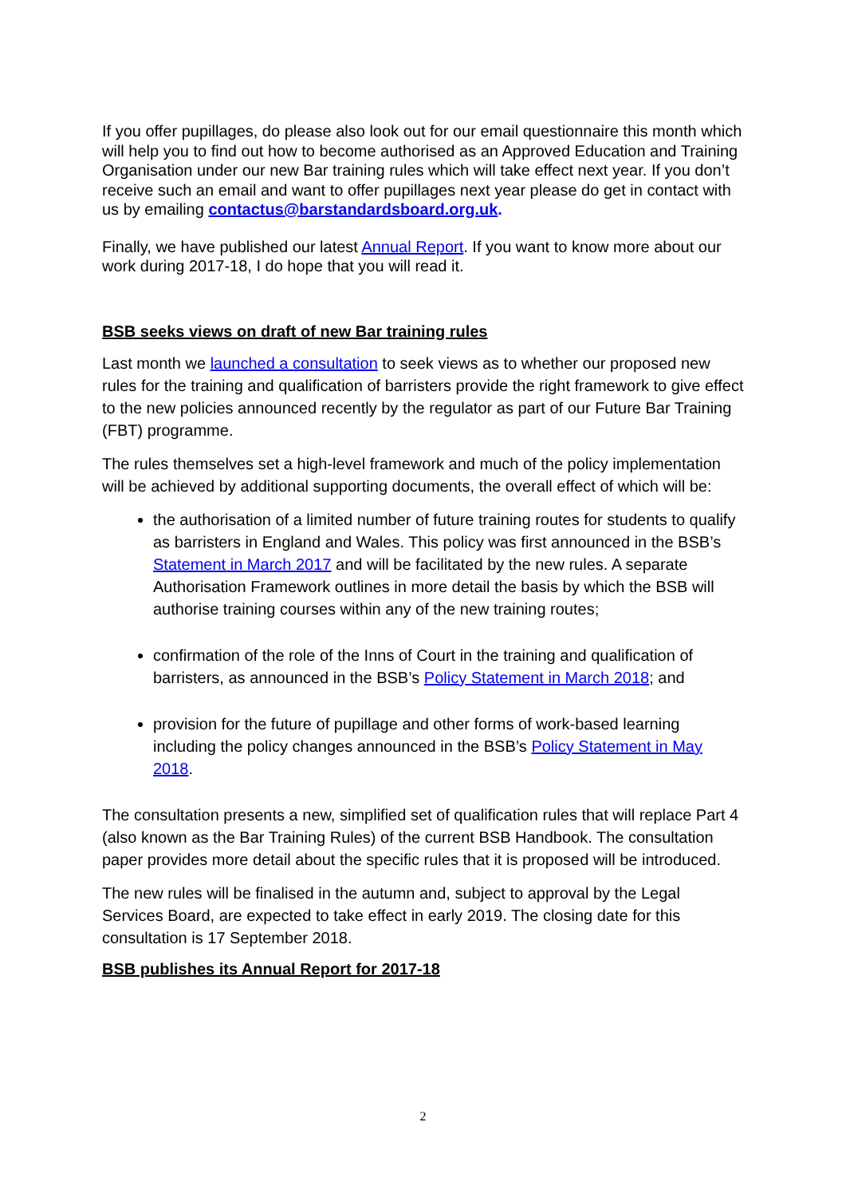If you offer pupillages, do please also look out for our email questionnaire this month which will help you to find out how to become authorised as an Approved Education and Training Organisation under our new Bar training rules which will take effect next year. If you don’t receive such an email and want to offer pupillages next year please do get in contact with us by emailing contactus@barstandardsboard.org.uk.
Finally, we have published our latest Annual Report. If you want to know more about our work during 2017-18, I do hope that you will read it.
BSB seeks views on draft of new Bar training rules
Last month we launched a consultation to seek views as to whether our proposed new rules for the training and qualification of barristers provide the right framework to give effect to the new policies announced recently by the regulator as part of our Future Bar Training (FBT) programme.
The rules themselves set a high-level framework and much of the policy implementation will be achieved by additional supporting documents, the overall effect of which will be:
the authorisation of a limited number of future training routes for students to qualify as barristers in England and Wales. This policy was first announced in the BSB’s Statement in March 2017 and will be facilitated by the new rules. A separate Authorisation Framework outlines in more detail the basis by which the BSB will authorise training courses within any of the new training routes;
confirmation of the role of the Inns of Court in the training and qualification of barristers, as announced in the BSB’s Policy Statement in March 2018; and
provision for the future of pupillage and other forms of work-based learning including the policy changes announced in the BSB’s Policy Statement in May 2018.
The consultation presents a new, simplified set of qualification rules that will replace Part 4 (also known as the Bar Training Rules) of the current BSB Handbook. The consultation paper provides more detail about the specific rules that it is proposed will be introduced.
The new rules will be finalised in the autumn and, subject to approval by the Legal Services Board, are expected to take effect in early 2019. The closing date for this consultation is 17 September 2018.
BSB publishes its Annual Report for 2017-18
2